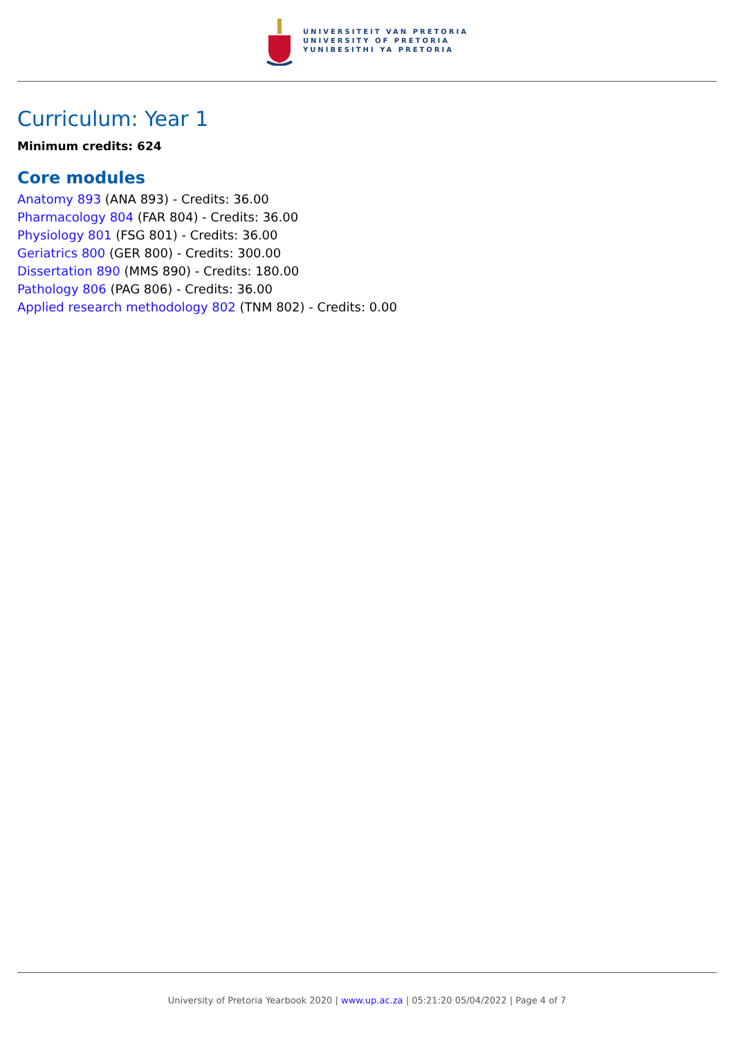UNIVERSITEIT VAN PRETORIA
UNIVERSITY OF PRETORIA
YUNIBESITHI YA PRETORIA
Curriculum: Year 1
Minimum credits: 624
Core modules
Anatomy 893 (ANA 893) - Credits: 36.00
Pharmacology 804 (FAR 804) - Credits: 36.00
Physiology 801 (FSG 801) - Credits: 36.00
Geriatrics 800 (GER 800) - Credits: 300.00
Dissertation 890 (MMS 890) - Credits: 180.00
Pathology 806 (PAG 806) - Credits: 36.00
Applied research methodology 802 (TNM 802) - Credits: 0.00
University of Pretoria Yearbook 2020 | www.up.ac.za | 05:21:20 05/04/2022 | Page 4 of 7